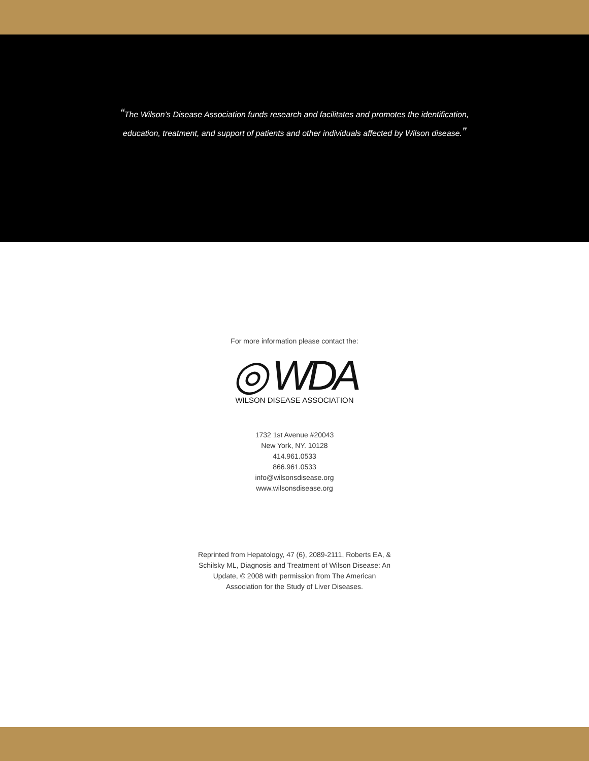“The Wilson’s Disease Association funds research and facilitates and promotes the identification,
education, treatment, and support of patients and other individuals affected by Wilson disease.”
For more information please contact the:
◎ WDA
WILSON DISEASE ASSOCIATION
1732 1st Avenue #20043
New York, NY. 10128
414.961.0533
866.961.0533
info@wilsonsdisease.org
www.wilsonsdisease.org
Reprinted from Hepatology, 47 (6), 2089-2111, Roberts EA, &
Schilsky ML, Diagnosis and Treatment of Wilson Disease: An
Update, © 2008 with permission from The American
Association for the Study of Liver Diseases.